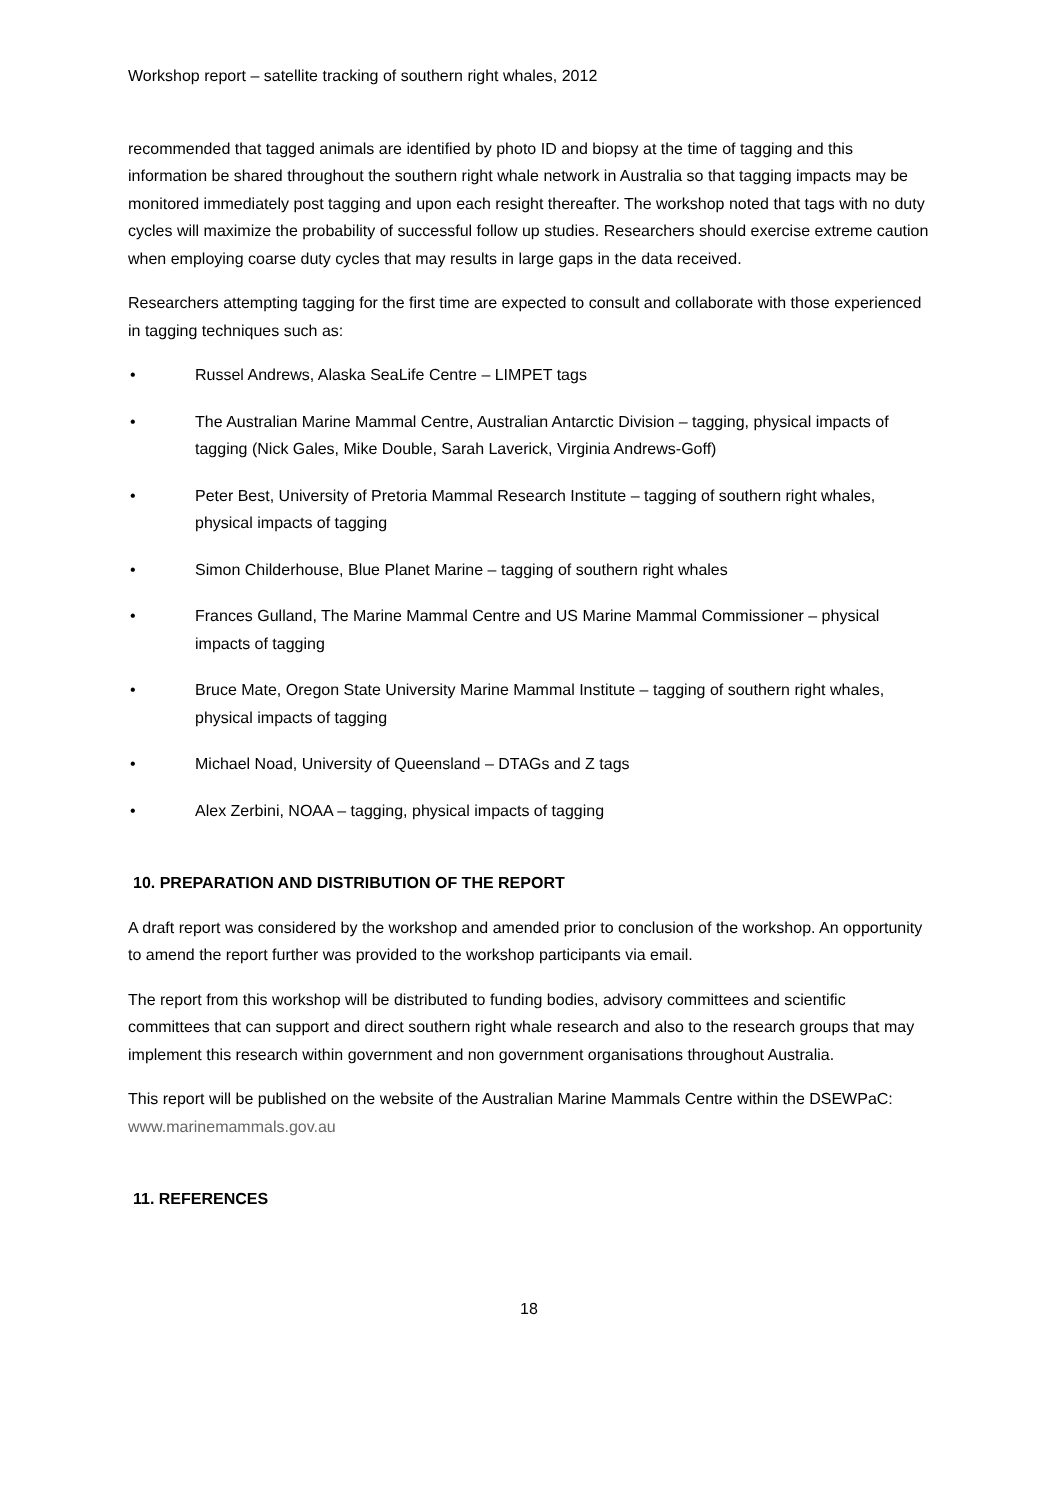Workshop report – satellite tracking of southern right whales, 2012
recommended that tagged animals are identified by photo ID and biopsy at the time of tagging and this information be shared throughout the southern right whale network in Australia so that tagging impacts may be monitored immediately post tagging and upon each resight thereafter. The workshop noted that tags with no duty cycles will maximize the probability of successful follow up studies. Researchers should exercise extreme caution when employing coarse duty cycles that may results in large gaps in the data received.
Researchers attempting tagging for the first time are expected to consult and collaborate with those experienced in tagging techniques such as:
• Russel Andrews, Alaska SeaLife Centre – LIMPET tags
• The Australian Marine Mammal Centre, Australian Antarctic Division – tagging, physical impacts of tagging (Nick Gales, Mike Double, Sarah Laverick, Virginia Andrews-Goff)
• Peter Best, University of Pretoria Mammal Research Institute – tagging of southern right whales, physical impacts of tagging
• Simon Childerhouse, Blue Planet Marine – tagging of southern right whales
• Frances Gulland, The Marine Mammal Centre and US Marine Mammal Commissioner – physical impacts of tagging
• Bruce Mate, Oregon State University Marine Mammal Institute – tagging of southern right whales, physical impacts of tagging
• Michael Noad, University of Queensland – DTAGs and Z tags
• Alex Zerbini, NOAA – tagging, physical impacts of tagging
10. PREPARATION AND DISTRIBUTION OF THE REPORT
A draft report was considered by the workshop and amended prior to conclusion of the workshop. An opportunity to amend the report further was provided to the workshop participants via email.
The report from this workshop will be distributed to funding bodies, advisory committees and scientific committees that can support and direct southern right whale research and also to the research groups that may implement this research within government and non government organisations throughout Australia.
This report will be published on the website of the Australian Marine Mammals Centre within the DSEWPaC: www.marinemammals.gov.au
11. REFERENCES
18